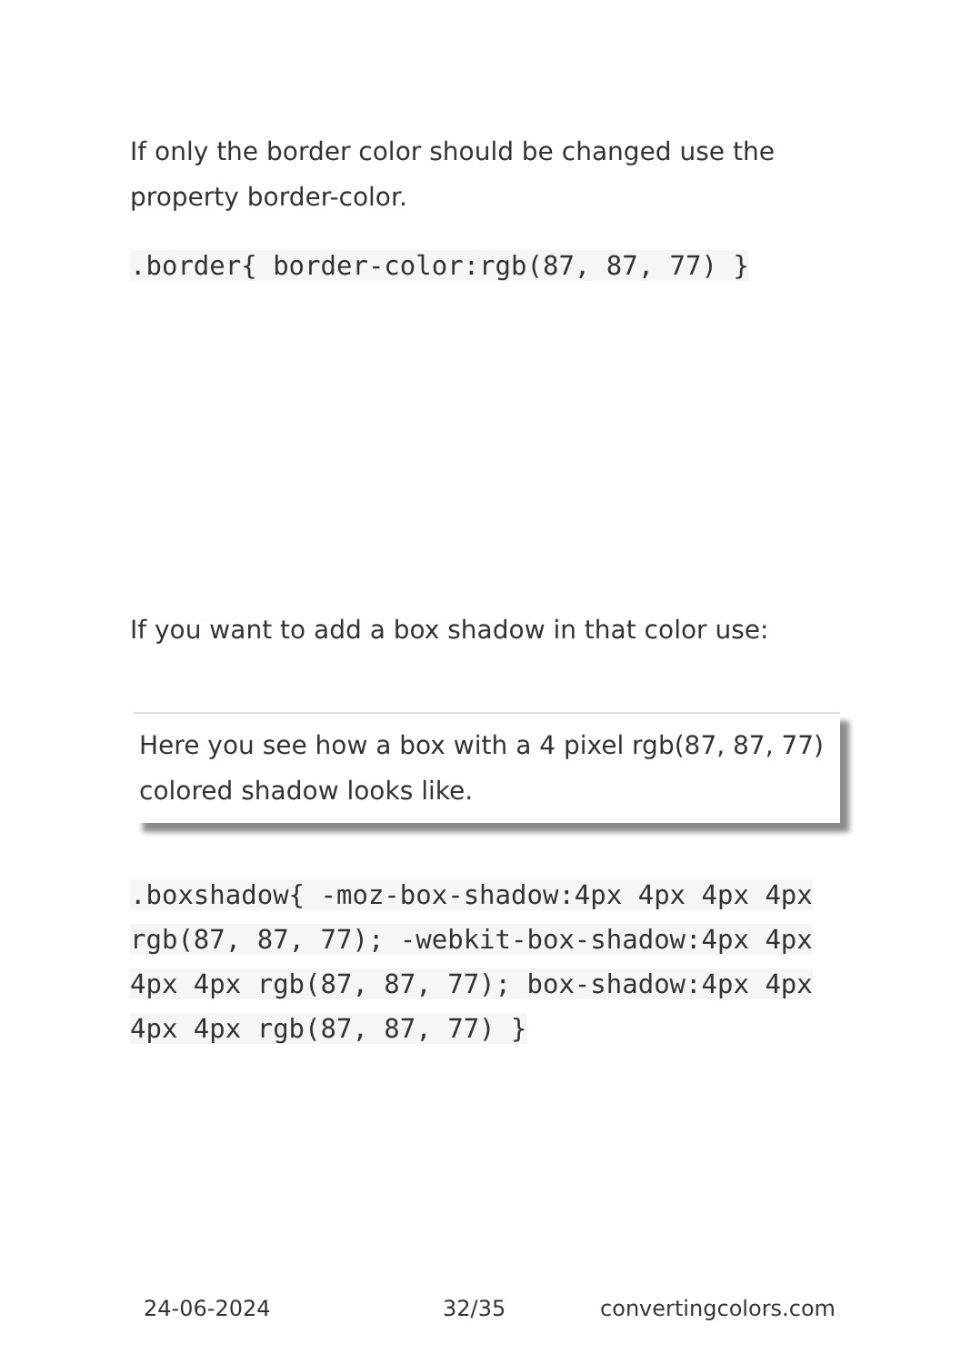If only the border color should be changed use the property border-color.
.border{ border-color:rgb(87, 87, 77) }
If you want to add a box shadow in that color use:
Here you see how a box with a 4 pixel rgb(87, 87, 77) colored shadow looks like.
.boxshadow{ -moz-box-shadow:4px 4px 4px 4px rgb(87, 87, 77); -webkit-box-shadow:4px 4px 4px 4px rgb(87, 87, 77); box-shadow:4px 4px 4px 4px rgb(87, 87, 77) }
24-06-2024 32/35 convertingcolors.com